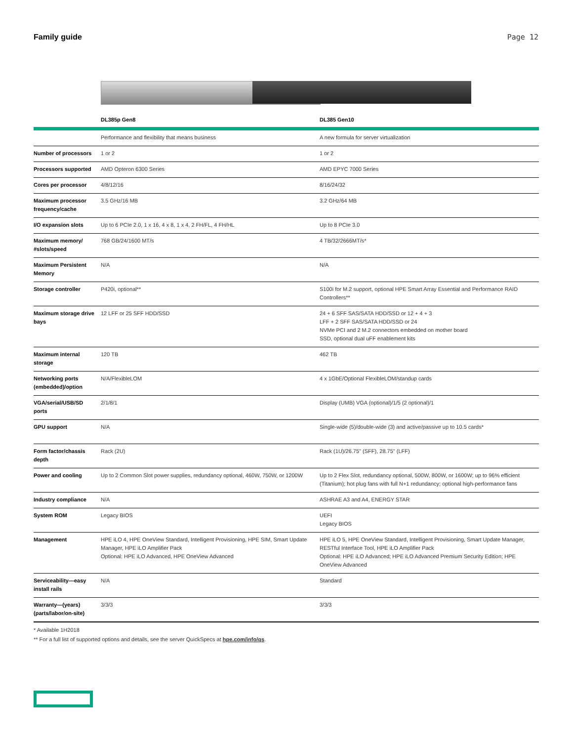Family guide Page 12
| | DL385p Gen8 | DL385 Gen10 |
| --- | --- | --- |
| | Performance and flexibility that means business | A new formula for server virtualization |
| Number of processors | 1 or 2 | 1 or 2 |
| Processors supported | AMD Opteron 6300 Series | AMD EPYC 7000 Series |
| Cores per processor | 4/8/12/16 | 8/16/24/32 |
| Maximum processor frequency/cache | 3.5 GHz/16 MB | 3.2 GHz/64 MB |
| I/O expansion slots | Up to 6 PCIe 2.0, 1 x 16, 4 x 8, 1 x 4, 2 FH/FL, 4 FH/HL | Up to 8 PCIe 3.0 |
| Maximum memory/ #slots/speed | 768 GB/24/1600 MT/s | 4 TB/32/2666MT/s* |
| Maximum Persistent Memory | N/A | N/A |
| Storage controller | P420i, optional** | S100i for M.2 support, optional HPE Smart Array Essential and Performance RAID Controllers** |
| Maximum storage drive bays | 12 LFF or 25 SFF HDD/SSD | 24 + 6 SFF SAS/SATA HDD/SSD or 12 + 4 + 3 LFF + 2 SFF SAS/SATA HDD/SSD or 24 NVMe PCI and 2 M.2 connectors embedded on mother board SSD, optional dual uFF enablement kits |
| Maximum internal storage | 120 TB | 462 TB |
| Networking ports (embedded)/option | N/A/FlexibleLOM | 4 x 1GbE/Optional FlexibleLOM/standup cards |
| VGA/serial/USB/SD ports | 2/1/8/1 | Display (UMB) VGA (optional)/1/5 (2 optional)/1 |
| GPU support | N/A | Single-wide (5)/double-wide (3) and active/passive up to 10.5 cards* |
| Form factor/chassis depth | Rack (2U) | Rack (1U)/26.75" (SFF), 28.75" (LFF) |
| Power and cooling | Up to 2 Common Slot power supplies, redundancy optional, 460W, 750W, or 1200W | Up to 2 Flex Slot, redundancy optional, 500W, 800W, or 1600W; up to 96% efficient (Titanium); hot plug fans with full N+1 redundancy; optional high-performance fans |
| Industry compliance | N/A | ASHRAE A3 and A4, ENERGY STAR |
| System ROM | Legacy BIOS | UEFI Legacy BIOS |
| Management | HPE iLO 4, HPE OneView Standard, Intelligent Provisioning, HPE SIM, Smart Update Manager, HPE iLO Amplifier Pack Optional: HPE iLO Advanced, HPE OneView Advanced | HPE iLO 5, HPE OneView Standard, Intelligent Provisioning, Smart Update Manager, RESTful Interface Tool, HPE iLO Amplifier Pack Optional: HPE iLO Advanced; HPE iLO Advanced Premium Security Edition; HPE OneView Advanced |
| Serviceability—easy install rails | N/A | Standard |
| Warranty—(years) (parts/labor/on-site) | 3/3/3 | 3/3/3 |
* Available 1H2018
** For a full list of supported options and details, see the server QuickSpecs at hpe.com/info/qs.